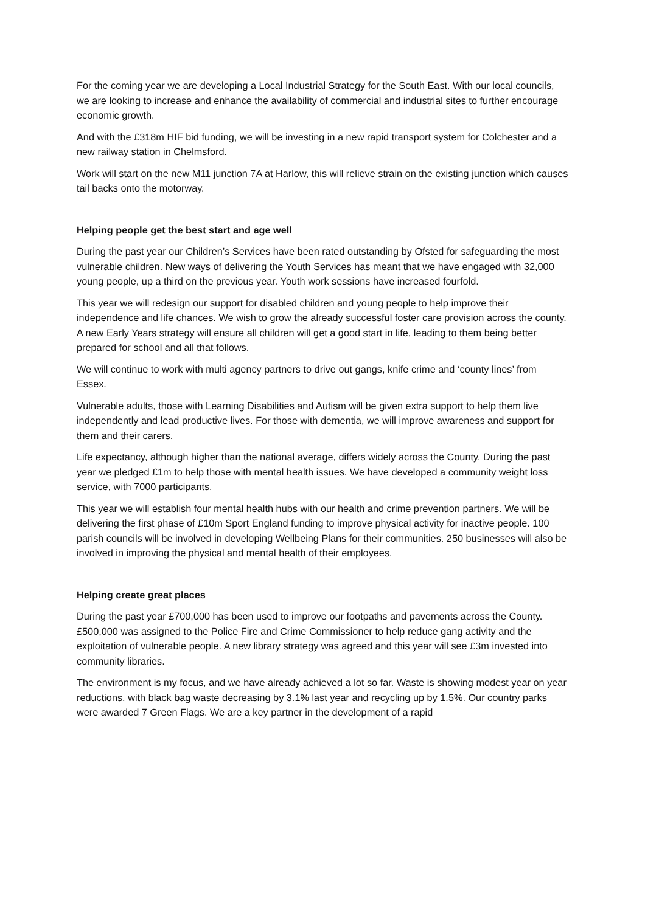For the coming year we are developing a Local Industrial Strategy for the South East. With our local councils, we are looking to increase and enhance the availability of commercial and industrial sites to further encourage economic growth.
And with the £318m HIF bid funding, we will be investing in a new rapid transport system for Colchester and a new railway station in Chelmsford.
Work will start on the new M11 junction 7A at Harlow, this will relieve strain on the existing junction which causes tail backs onto the motorway.
Helping people get the best start and age well
During the past year our Children’s Services have been rated outstanding by Ofsted for safeguarding the most vulnerable children. New ways of delivering the Youth Services has meant that we have engaged with 32,000 young people, up a third on the previous year. Youth work sessions have increased fourfold.
This year we will redesign our support for disabled children and young people to help improve their independence and life chances. We wish to grow the already successful foster care provision across the county. A new Early Years strategy will ensure all children will get a good start in life, leading to them being better prepared for school and all that follows.
We will continue to work with multi agency partners to drive out gangs, knife crime and ‘county lines’ from Essex.
Vulnerable adults, those with Learning Disabilities and Autism will be given extra support to help them live independently and lead productive lives. For those with dementia, we will improve awareness and support for them and their carers.
Life expectancy, although higher than the national average, differs widely across the County. During the past year we pledged £1m to help those with mental health issues. We have developed a community weight loss service, with 7000 participants.
This year we will establish four mental health hubs with our health and crime prevention partners. We will be delivering the first phase of £10m Sport England funding to improve physical activity for inactive people. 100 parish councils will be involved in developing Wellbeing Plans for their communities. 250 businesses will also be involved in improving the physical and mental health of their employees.
Helping create great places
During the past year £700,000 has been used to improve our footpaths and pavements across the County. £500,000 was assigned to the Police Fire and Crime Commissioner to help reduce gang activity and the exploitation of vulnerable people. A new library strategy was agreed and this year will see £3m invested into community libraries.
The environment is my focus, and we have already achieved a lot so far. Waste is showing modest year on year reductions, with black bag waste decreasing by 3.1% last year and recycling up by 1.5%. Our country parks were awarded 7 Green Flags. We are a key partner in the development of a rapid